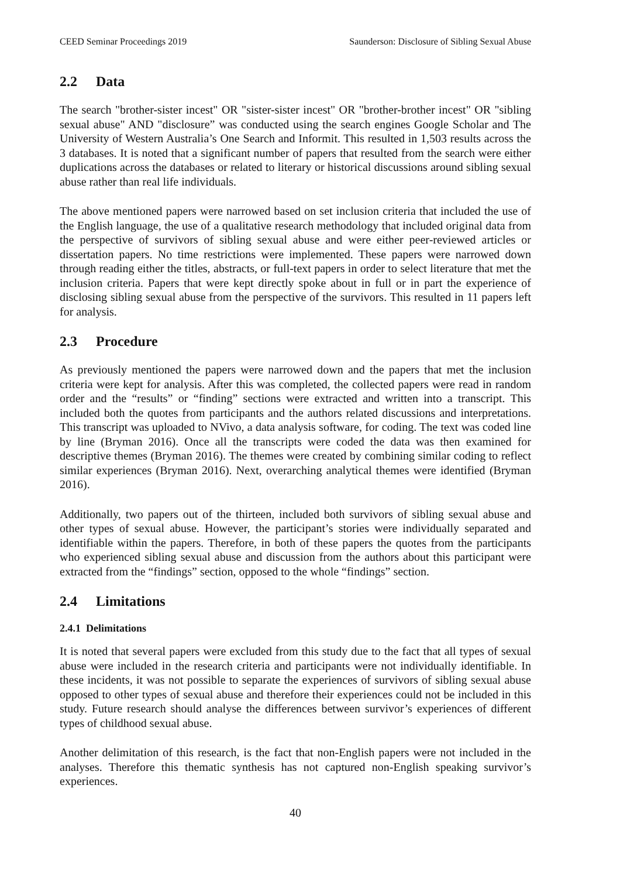CEED Seminar Proceedings 2019 Saunderson: Disclosure of Sibling Sexual Abuse
2.2 Data
The search "brother-sister incest" OR "sister-sister incest" OR "brother-brother incest" OR "sibling sexual abuse" AND "disclosure” was conducted using the search engines Google Scholar and The University of Western Australia’s One Search and Informit. This resulted in 1,503 results across the 3 databases. It is noted that a significant number of papers that resulted from the search were either duplications across the databases or related to literary or historical discussions around sibling sexual abuse rather than real life individuals.
The above mentioned papers were narrowed based on set inclusion criteria that included the use of the English language, the use of a qualitative research methodology that included original data from the perspective of survivors of sibling sexual abuse and were either peer-reviewed articles or dissertation papers. No time restrictions were implemented. These papers were narrowed down through reading either the titles, abstracts, or full-text papers in order to select literature that met the inclusion criteria. Papers that were kept directly spoke about in full or in part the experience of disclosing sibling sexual abuse from the perspective of the survivors. This resulted in 11 papers left for analysis.
2.3 Procedure
As previously mentioned the papers were narrowed down and the papers that met the inclusion criteria were kept for analysis. After this was completed, the collected papers were read in random order and the “results” or “finding” sections were extracted and written into a transcript. This included both the quotes from participants and the authors related discussions and interpretations. This transcript was uploaded to NVivo, a data analysis software, for coding. The text was coded line by line (Bryman 2016). Once all the transcripts were coded the data was then examined for descriptive themes (Bryman 2016). The themes were created by combining similar coding to reflect similar experiences (Bryman 2016). Next, overarching analytical themes were identified (Bryman 2016).
Additionally, two papers out of the thirteen, included both survivors of sibling sexual abuse and other types of sexual abuse. However, the participant’s stories were individually separated and identifiable within the papers. Therefore, in both of these papers the quotes from the participants who experienced sibling sexual abuse and discussion from the authors about this participant were extracted from the “findings” section, opposed to the whole “findings” section.
2.4 Limitations
2.4.1 Delimitations
It is noted that several papers were excluded from this study due to the fact that all types of sexual abuse were included in the research criteria and participants were not individually identifiable. In these incidents, it was not possible to separate the experiences of survivors of sibling sexual abuse opposed to other types of sexual abuse and therefore their experiences could not be included in this study. Future research should analyse the differences between survivor’s experiences of different types of childhood sexual abuse.
Another delimitation of this research, is the fact that non-English papers were not included in the analyses. Therefore this thematic synthesis has not captured non-English speaking survivor’s experiences.
40